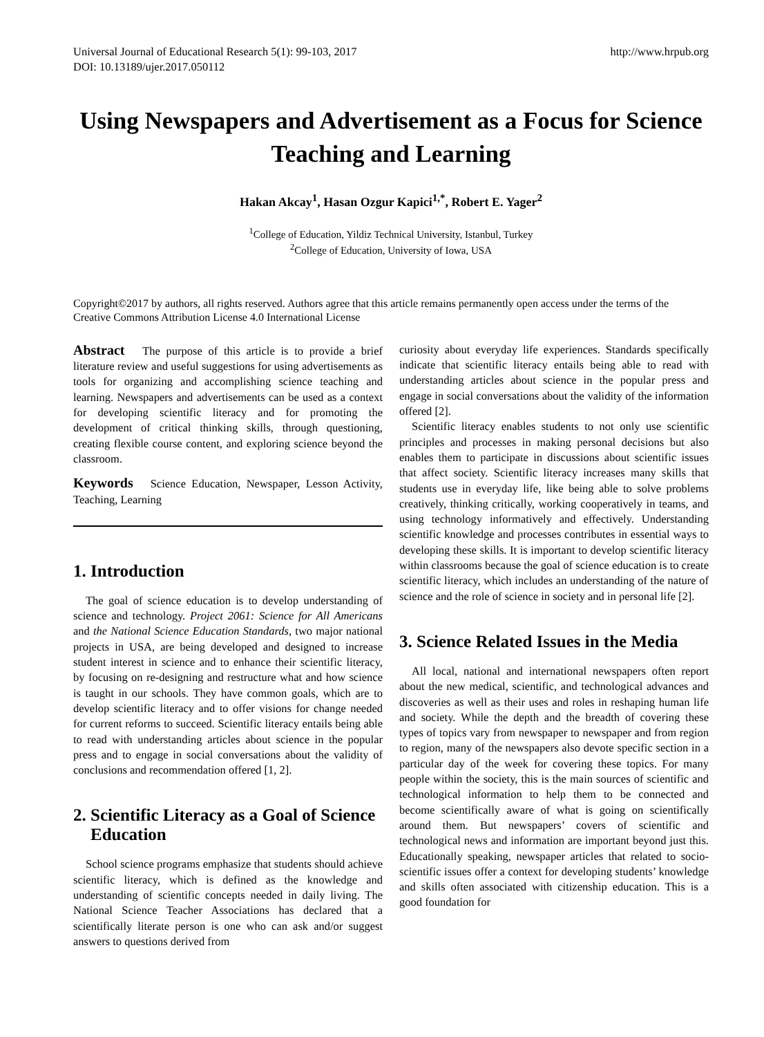Universal Journal of Educational Research 5(1): 99-103, 2017
DOI: 10.13189/ujer.2017.050112
http://www.hrpub.org
Using Newspapers and Advertisement as a Focus for Science Teaching and Learning
Hakan Akcay<sup>1</sup>, Hasan Ozgur Kapici<sup>1,*</sup>, Robert E. Yager<sup>2</sup>
<sup>1</sup> College of Education, Yildiz Technical University, Istanbul, Turkey
<sup>2</sup> College of Education, University of Iowa, USA
Copyright©2017 by authors, all rights reserved. Authors agree that this article remains permanently open access under the terms of the Creative Commons Attribution License 4.0 International License
Abstract The purpose of this article is to provide a brief literature review and useful suggestions for using advertisements as tools for organizing and accomplishing science teaching and learning. Newspapers and advertisements can be used as a context for developing scientific literacy and for promoting the development of critical thinking skills, through questioning, creating flexible course content, and exploring science beyond the classroom.
Keywords Science Education, Newspaper, Lesson Activity, Teaching, Learning
1. Introduction
The goal of science education is to develop understanding of science and technology. Project 2061: Science for All Americans and the National Science Education Standards, two major national projects in USA, are being developed and designed to increase student interest in science and to enhance their scientific literacy, by focusing on re-designing and restructure what and how science is taught in our schools. They have common goals, which are to develop scientific literacy and to offer visions for change needed for current reforms to succeed. Scientific literacy entails being able to read with understanding articles about science in the popular press and to engage in social conversations about the validity of conclusions and recommendation offered [1, 2].
2. Scientific Literacy as a Goal of Science
Education
School science programs emphasize that students should achieve scientific literacy, which is defined as the knowledge and understanding of scientific concepts needed in daily living. The National Science Teacher Associations has declared that a scientifically literate person is one who can ask and/or suggest answers to questions derived from
curiosity about everyday life experiences. Standards specifically indicate that scientific literacy entails being able to read with understanding articles about science in the popular press and engage in social conversations about the validity of the information offered [2].
Scientific literacy enables students to not only use scientific principles and processes in making personal decisions but also enables them to participate in discussions about scientific issues that affect society. Scientific literacy increases many skills that students use in everyday life, like being able to solve problems creatively, thinking critically, working cooperatively in teams, and using technology informatively and effectively. Understanding scientific knowledge and processes contributes in essential ways to developing these skills. It is important to develop scientific literacy within classrooms because the goal of science education is to create scientific literacy, which includes an understanding of the nature of science and the role of science in society and in personal life [2].
3. Science Related Issues in the Media
All local, national and international newspapers often report about the new medical, scientific, and technological advances and discoveries as well as their uses and roles in reshaping human life and society. While the depth and the breadth of covering these types of topics vary from newspaper to newspaper and from region to region, many of the newspapers also devote specific section in a particular day of the week for covering these topics. For many people within the society, this is the main sources of scientific and technological information to help them to be connected and become scientifically aware of what is going on scientifically around them. But newspapers’ covers of scientific and technological news and information are important beyond just this. Educationally speaking, newspaper articles that related to socio-scientific issues offer a context for developing students’ knowledge and skills often associated with citizenship education. This is a good foundation for